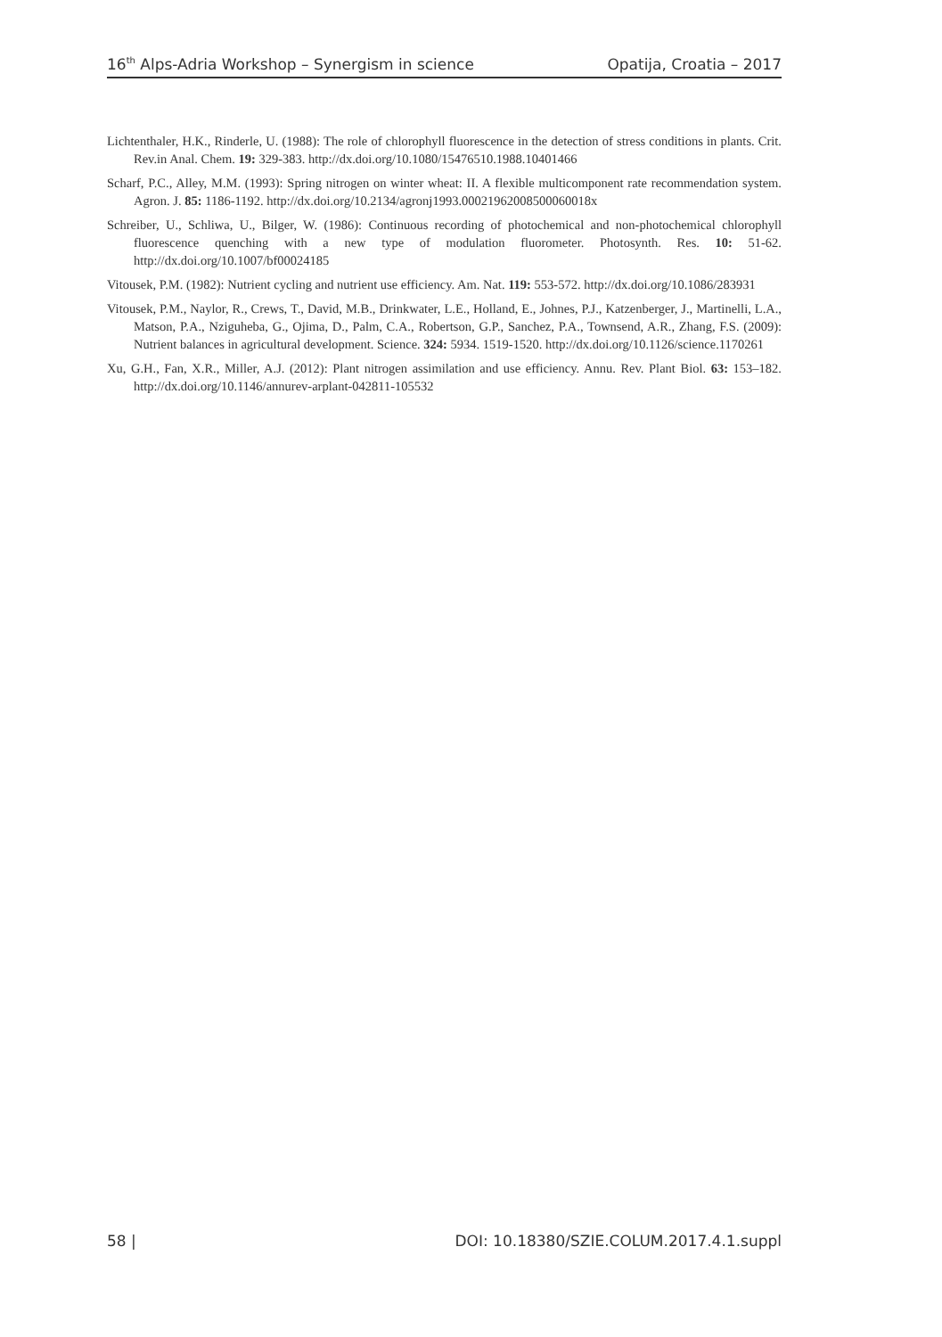16<sup>th</sup> Alps-Adria Workshop – Synergism in science Opatija, Croatia – 2017
Lichtenthaler, H.K., Rinderle, U. (1988): The role of chlorophyll fluorescence in the detection of stress conditions in plants. Crit. Rev.in Anal. Chem. 19: 329-383. http://dx.doi.org/10.1080/15476510.1988.10401466
Scharf, P.C., Alley, M.M. (1993): Spring nitrogen on winter wheat: II. A flexible multicomponent rate recommendation system. Agron. J. 85: 1186-1192. http://dx.doi.org/10.2134/agronj1993.00021962008500060018x
Schreiber, U., Schliwa, U., Bilger, W. (1986): Continuous recording of photochemical and non-photochemical chlorophyll fluorescence quenching with a new type of modulation fluorometer. Photosynth. Res. 10: 51-62. http://dx.doi.org/10.1007/bf00024185
Vitousek, P.M. (1982): Nutrient cycling and nutrient use efficiency. Am. Nat. 119: 553-572. http://dx.doi.org/10.1086/283931
Vitousek, P.M., Naylor, R., Crews, T., David, M.B., Drinkwater, L.E., Holland, E., Johnes, P.J., Katzenberger, J., Martinelli, L.A., Matson, P.A., Nziguheba, G., Ojima, D., Palm, C.A., Robertson, G.P., Sanchez, P.A., Townsend, A.R., Zhang, F.S. (2009): Nutrient balances in agricultural development. Science. 324: 5934. 1519-1520. http://dx.doi.org/10.1126/science.1170261
Xu, G.H., Fan, X.R., Miller, A.J. (2012): Plant nitrogen assimilation and use efficiency. Annu. Rev. Plant Biol. 63: 153–182. http://dx.doi.org/10.1146/annurev-arplant-042811-105532
58 | DOI: 10.18380/SZIE.COLUM.2017.4.1.suppl